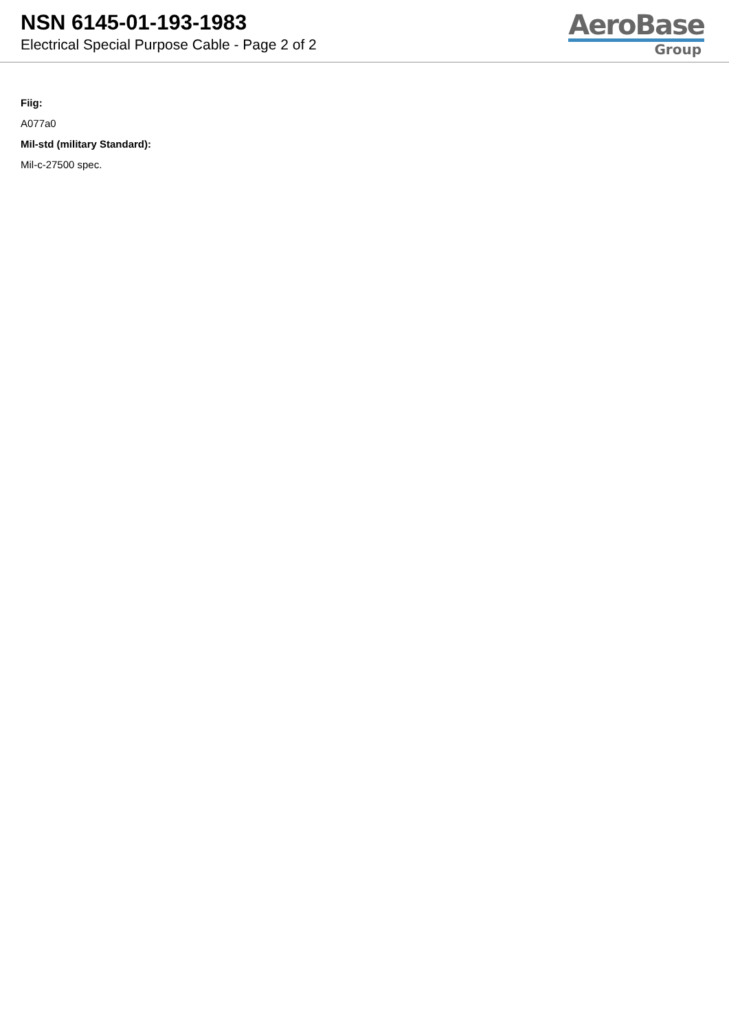NSN 6145-01-193-1983
Electrical Special Purpose Cable - Page 2 of 2
AeroBase
Group
Fiig:
A077a0
Mil-std (military Standard):
Mil-c-27500 spec.